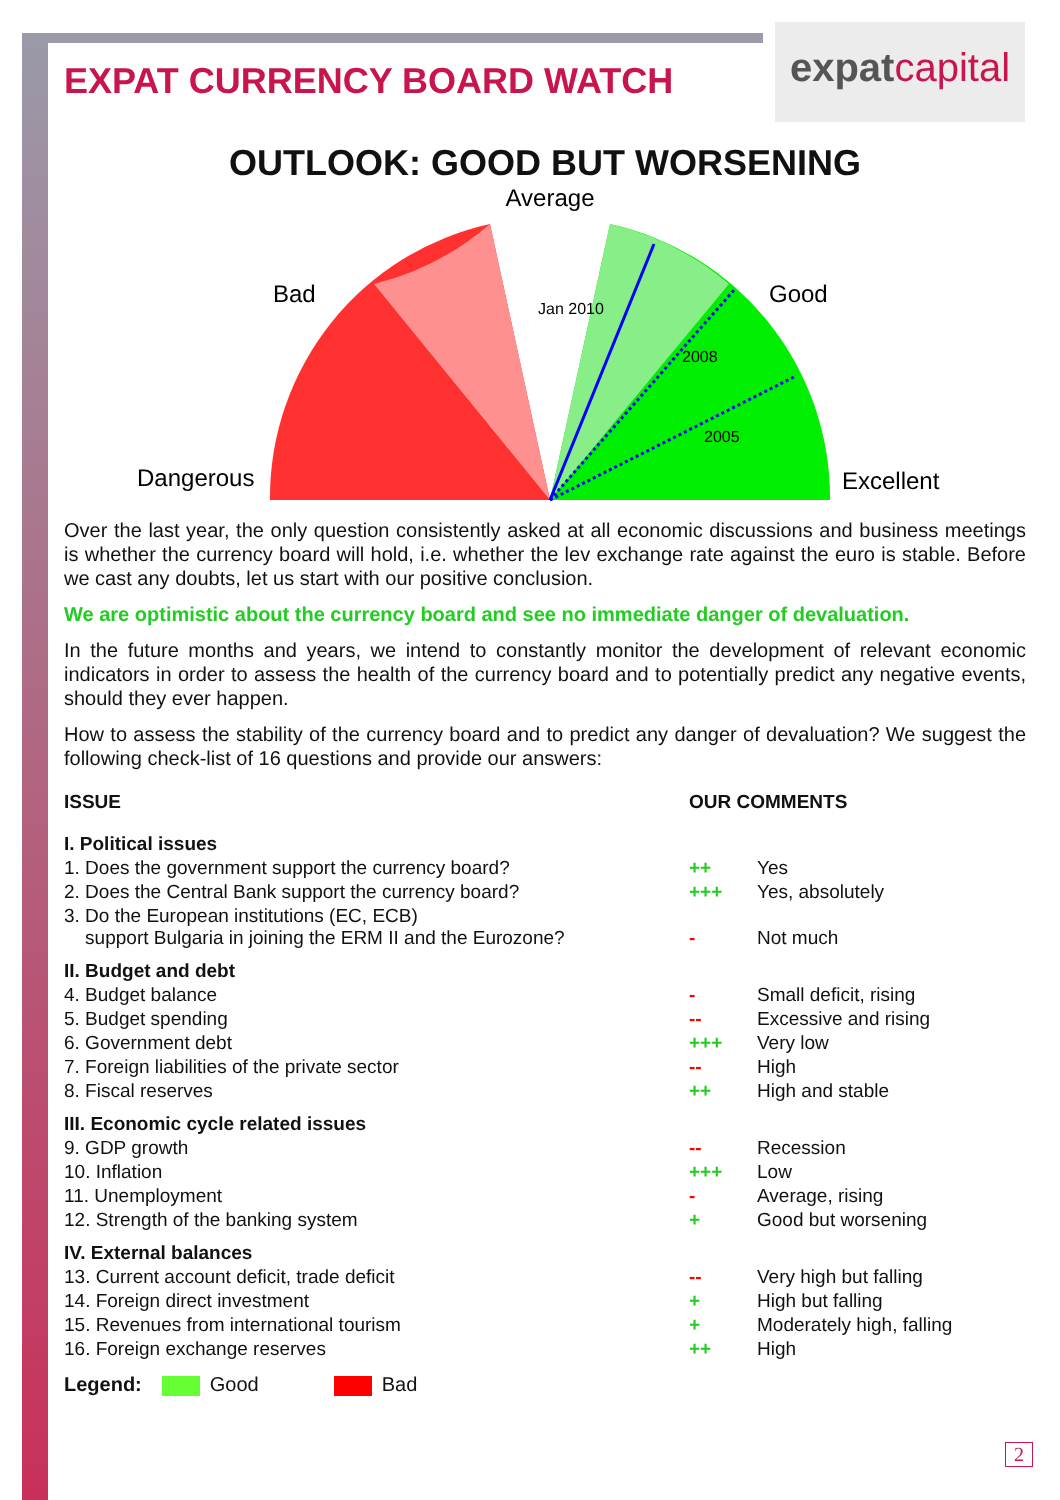expatcapital
EXPAT CURRENCY BOARD WATCH
OUTLOOK: GOOD BUT WORSENING
Average
Bad
Good
Jan 2010
2008
2005
Dangerous
Excellent
Over the last year, the only question consistently asked at all economic discussions and business meetings is whether the currency board will hold, i.e. whether the lev exchange rate against the euro is stable. Before we cast any doubts, let us start with our positive conclusion.
We are optimistic about the currency board and see no immediate danger of devaluation.
In the future months and years, we intend to constantly monitor the development of relevant economic indicators in order to assess the health of the currency board and to potentially predict any negative events, should they ever happen.
How to assess the stability of the currency board and to predict any danger of devaluation? We suggest the following check-list of 16 questions and provide our answers:
| ISSUE | OUR COMMENTS | |
| --- | --- | --- |
| I. Political issues | | |
| 1. Does the government support the currency board? | ++ | Yes |
| 2. Does the Central Bank support the currency board? | +++ | Yes, absolutely |
| 3. Do the European institutions (EC, ECB) support Bulgaria in joining the ERM II and the Eurozone? | - | Not much |
| II. Budget and debt | | |
| 4. Budget balance | - | Small deficit, rising |
| 5. Budget spending | -- | Excessive and rising |
| 6. Government debt | +++ | Very low |
| 7. Foreign liabilities of the private sector | -- | High |
| 8. Fiscal reserves | ++ | High and stable |
| III. Economic cycle related issues | | |
| 9. GDP growth | -- | Recession |
| 10. Inflation | +++ | Low |
| 11. Unemployment | - | Average, rising |
| 12. Strength of the banking system | + | Good but worsening |
| IV. External balances | | |
| 13. Current account deficit, trade deficit | -- | Very high but falling |
| 14. Foreign direct investment | + | High but falling |
| 15. Revenues from international tourism | + | Moderately high, falling |
| 16. Foreign exchange reserves | ++ | High |
Legend: Good Bad
2